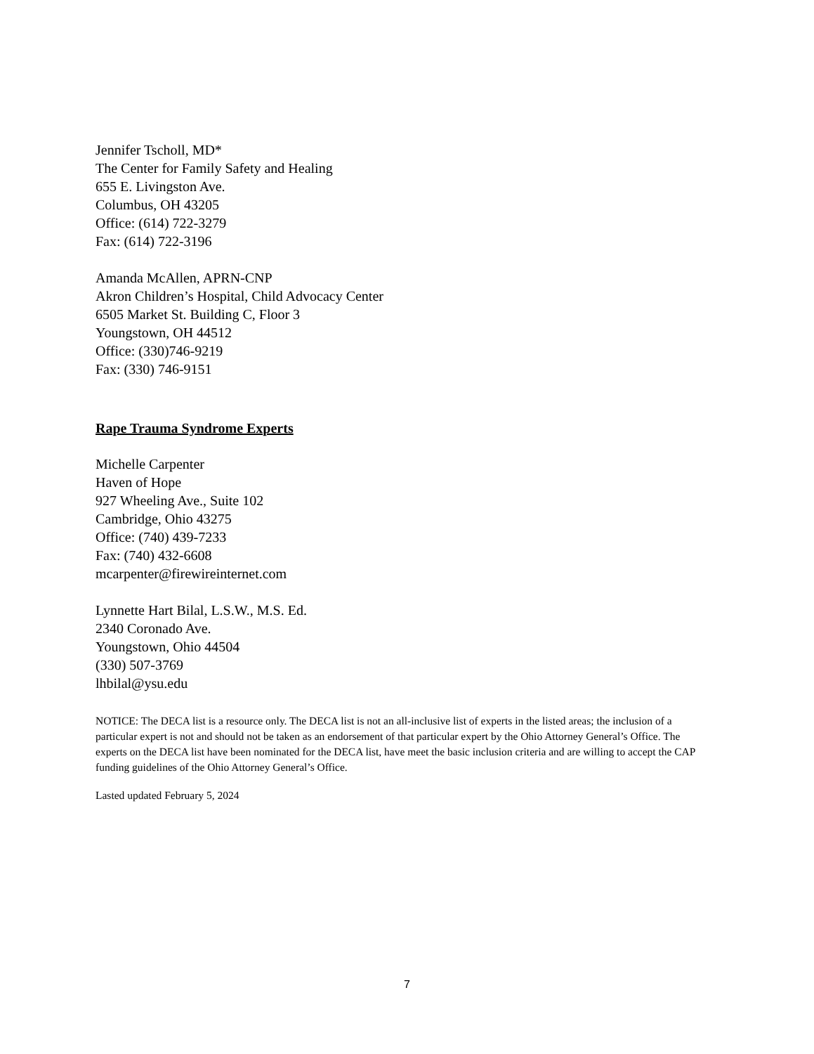Jennifer Tscholl, MD*
The Center for Family Safety and Healing
655 E. Livingston Ave.
Columbus, OH 43205
Office: (614) 722-3279
Fax: (614) 722-3196
Amanda McAllen, APRN-CNP
Akron Children’s Hospital, Child Advocacy Center
6505 Market St. Building C, Floor 3
Youngstown, OH 44512
Office: (330)746-9219
Fax: (330) 746-9151
Rape Trauma Syndrome Experts
Michelle Carpenter
Haven of Hope
927 Wheeling Ave., Suite 102
Cambridge, Ohio 43275
Office: (740) 439-7233
Fax: (740) 432-6608
mcarpenter@firewireinternet.com
Lynnette Hart Bilal, L.S.W., M.S. Ed.
2340 Coronado Ave.
Youngstown, Ohio 44504
(330) 507-3769
lhbilal@ysu.edu
NOTICE: The DECA list is a resource only. The DECA list is not an all-inclusive list of experts in the listed areas; the inclusion of a particular expert is not and should not be taken as an endorsement of that particular expert by the Ohio Attorney General’s Office. The experts on the DECA list have been nominated for the DECA list, have meet the basic inclusion criteria and are willing to accept the CAP funding guidelines of the Ohio Attorney General’s Office.
Lasted updated February 5, 2024
7